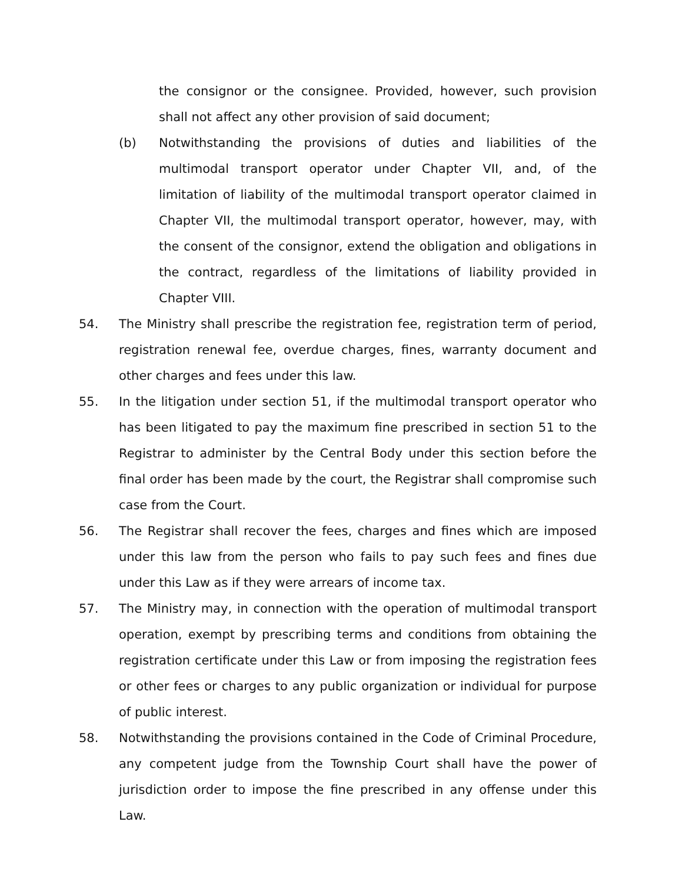the consignor or the consignee. Provided, however, such provision shall not affect any other provision of said document;
(b) Notwithstanding the provisions of duties and liabilities of the multimodal transport operator under Chapter VII, and, of the limitation of liability of the multimodal transport operator claimed in Chapter VII, the multimodal transport operator, however, may, with the consent of the consignor, extend the obligation and obligations in the contract, regardless of the limitations of liability provided in Chapter VIII.
54. The Ministry shall prescribe the registration fee, registration term of period, registration renewal fee, overdue charges, fines, warranty document and other charges and fees under this law.
55. In the litigation under section 51, if the multimodal transport operator who has been litigated to pay the maximum fine prescribed in section 51 to the Registrar to administer by the Central Body under this section before the final order has been made by the court, the Registrar shall compromise such case from the Court.
56. The Registrar shall recover the fees, charges and fines which are imposed under this law from the person who fails to pay such fees and fines due under this Law as if they were arrears of income tax.
57. The Ministry may, in connection with the operation of multimodal transport operation, exempt by prescribing terms and conditions from obtaining the registration certificate under this Law or from imposing the registration fees or other fees or charges to any public organization or individual for purpose of public interest.
58. Notwithstanding the provisions contained in the Code of Criminal Procedure, any competent judge from the Township Court shall have the power of jurisdiction order to impose the fine prescribed in any offense under this Law.